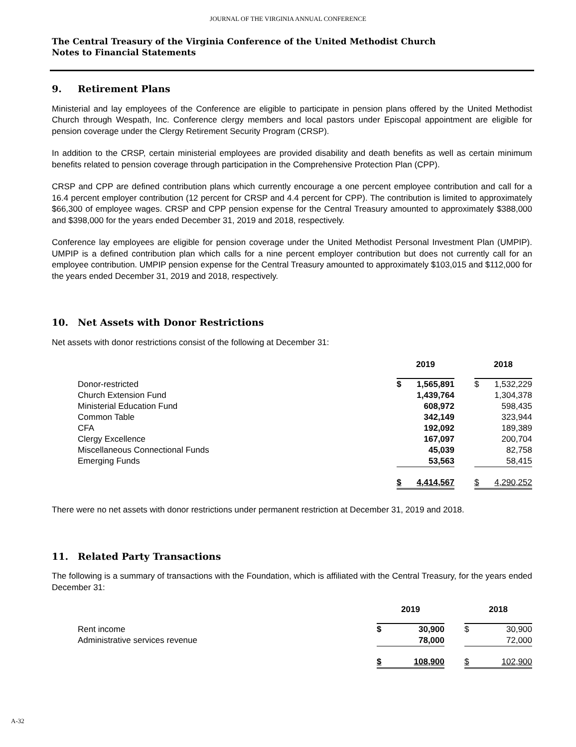JOURNAL OF THE VIRGINIA ANNUAL CONFERENCE
The Central Treasury of the Virginia Conference of the United Methodist Church
Notes to Financial Statements
9. Retirement Plans
Ministerial and lay employees of the Conference are eligible to participate in pension plans offered by the United Methodist Church through Wespath, Inc. Conference clergy members and local pastors under Episcopal appointment are eligible for pension coverage under the Clergy Retirement Security Program (CRSP).
In addition to the CRSP, certain ministerial employees are provided disability and death benefits as well as certain minimum benefits related to pension coverage through participation in the Comprehensive Protection Plan (CPP).
CRSP and CPP are defined contribution plans which currently encourage a one percent employee contribution and call for a 16.4 percent employer contribution (12 percent for CRSP and 4.4 percent for CPP). The contribution is limited to approximately $66,300 of employee wages. CRSP and CPP pension expense for the Central Treasury amounted to approximately $388,000 and $398,000 for the years ended December 31, 2019 and 2018, respectively.
Conference lay employees are eligible for pension coverage under the United Methodist Personal Investment Plan (UMPIP). UMPIP is a defined contribution plan which calls for a nine percent employer contribution but does not currently call for an employee contribution. UMPIP pension expense for the Central Treasury amounted to approximately $103,015 and $112,000 for the years ended December 31, 2019 and 2018, respectively.
10. Net Assets with Donor Restrictions
Net assets with donor restrictions consist of the following at December 31:
| | 2019 | | | 2018 | |
| Donor-restricted | $ | 1,565,891 | | $ | 1,532,229 |
| Church Extension Fund | | 1,439,764 | | | 1,304,378 |
| Ministerial Education Fund | | 608,972 | | | 598,435 |
| Common Table | | 342,149 | | | 323,944 |
| CFA | | 192,092 | | | 189,389 |
| Clergy Excellence | | 167,097 | | | 200,704 |
| Miscellaneous Connectional Funds | | 45,039 | | | 82,758 |
| Emerging Funds | | 53,563 | | | 58,415 |
| | $ | 4,414,567 | | $ | 4,290,252 |
There were no net assets with donor restrictions under permanent restriction at December 31, 2019 and 2018.
11. Related Party Transactions
The following is a summary of transactions with the Foundation, which is affiliated with the Central Treasury, for the years ended December 31:
| | 2019 | | | 2018 | |
| Rent income | $ | 30,900 | | $ | 30,900 |
| Administrative services revenue | | 78,000 | | | 72,000 |
| | $ | 108,900 | | $ | 102,900 |
A-32